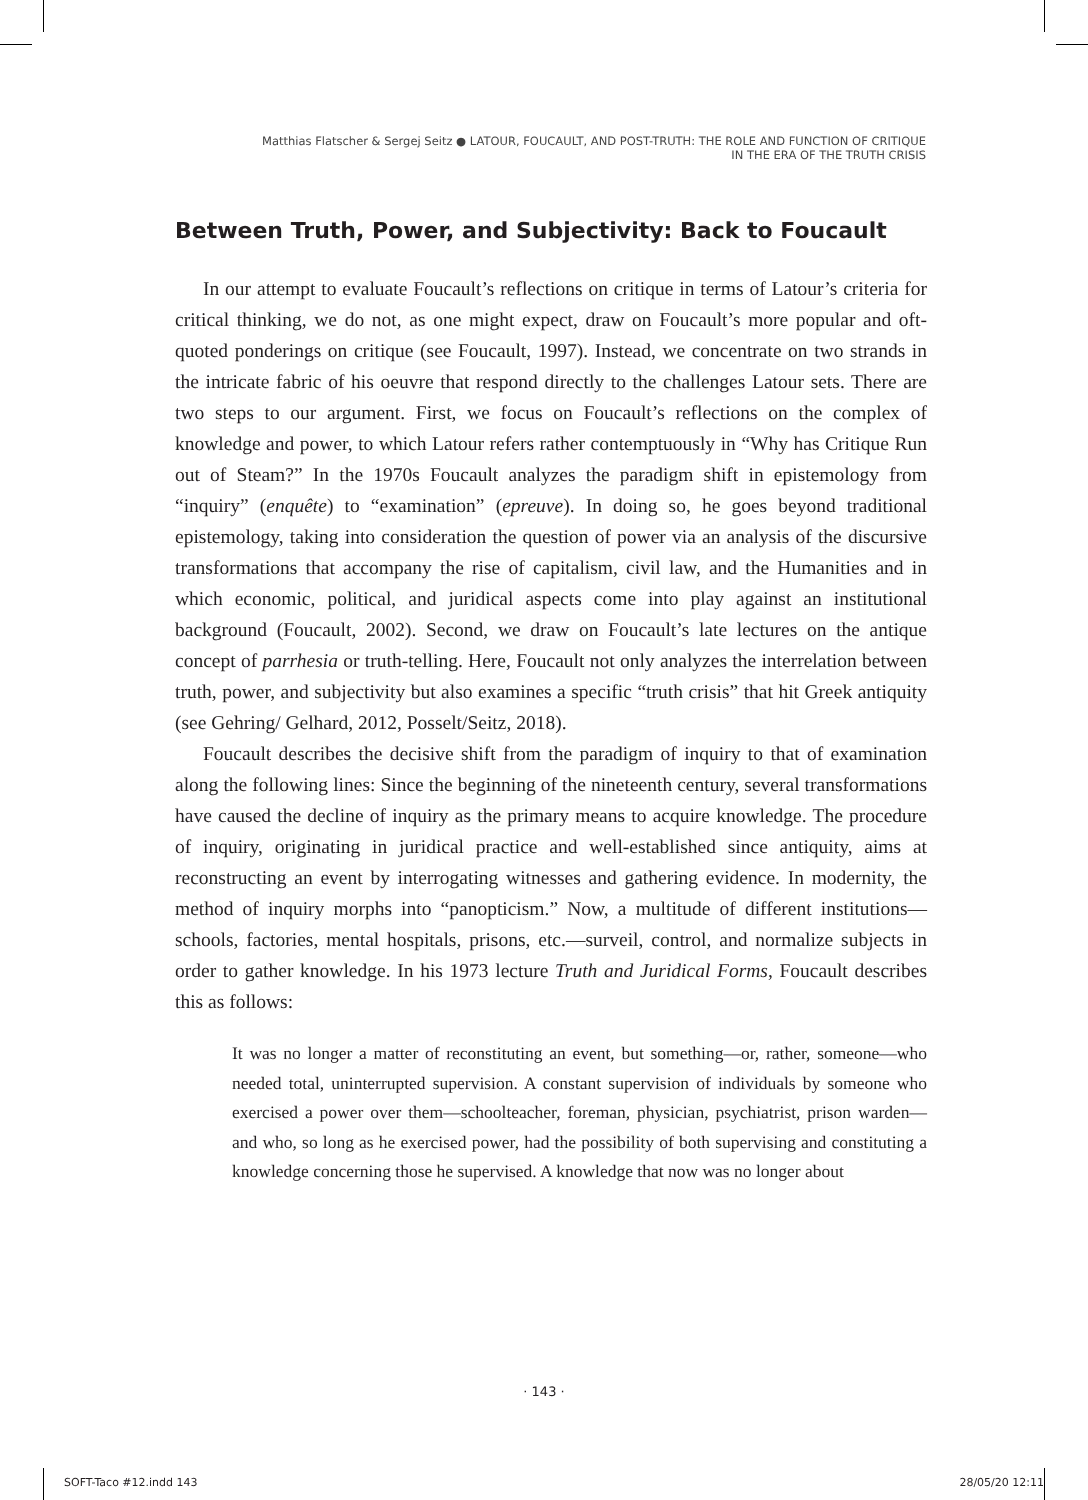Matthias Flatscher & Sergej Seitz ● LATOUR, FOUCAULT, AND POST-TRUTH: THE ROLE AND FUNCTION OF CRITIQUE
IN THE ERA OF THE TRUTH CRISIS
Between Truth, Power, and Subjectivity: Back to Foucault
In our attempt to evaluate Foucault’s reflections on critique in terms of Latour’s criteria for critical thinking, we do not, as one might expect, draw on Foucault’s more popular and oft-quoted ponderings on critique (see Foucault, 1997). Instead, we concentrate on two strands in the intricate fabric of his oeuvre that respond directly to the challenges Latour sets. There are two steps to our argument. First, we focus on Foucault’s reflections on the complex of knowledge and power, to which Latour refers rather contemptuously in “Why has Critique Run out of Steam?” In the 1970s Foucault analyzes the paradigm shift in epistemology from “inquiry” (enquête) to “examination” (epreuve). In doing so, he goes beyond traditional epistemology, taking into consideration the question of power via an analysis of the discursive transformations that accompany the rise of capitalism, civil law, and the Humanities and in which economic, political, and juridical aspects come into play against an institutional background (Foucault, 2002). Second, we draw on Foucault’s late lectures on the antique concept of parrhesia or truth-telling. Here, Foucault not only analyzes the interrelation between truth, power, and subjectivity but also examines a specific “truth crisis” that hit Greek antiquity (see Gehring/ Gelhard, 2012, Posselt/Seitz, 2018).
Foucault describes the decisive shift from the paradigm of inquiry to that of examination along the following lines: Since the beginning of the nineteenth century, several transformations have caused the decline of inquiry as the primary means to acquire knowledge. The procedure of inquiry, originating in juridical practice and well-established since antiquity, aims at reconstructing an event by interrogating witnesses and gathering evidence. In modernity, the method of inquiry morphs into “panopticism.” Now, a multitude of different institutions—schools, factories, mental hospitals, prisons, etc.—surveil, control, and normalize subjects in order to gather knowledge. In his 1973 lecture Truth and Juridical Forms, Foucault describes this as follows:
It was no longer a matter of reconstituting an event, but something—or, rather, someone—who needed total, uninterrupted supervision. A constant supervision of individuals by someone who exercised a power over them—schoolteacher, foreman, physician, psychiatrist, prison warden—and who, so long as he exercised power, had the possibility of both supervising and constituting a knowledge concerning those he supervised. A knowledge that now was no longer about
· 143 ·
SOFT-Taco #12.indd 143 28/05/20 12:11